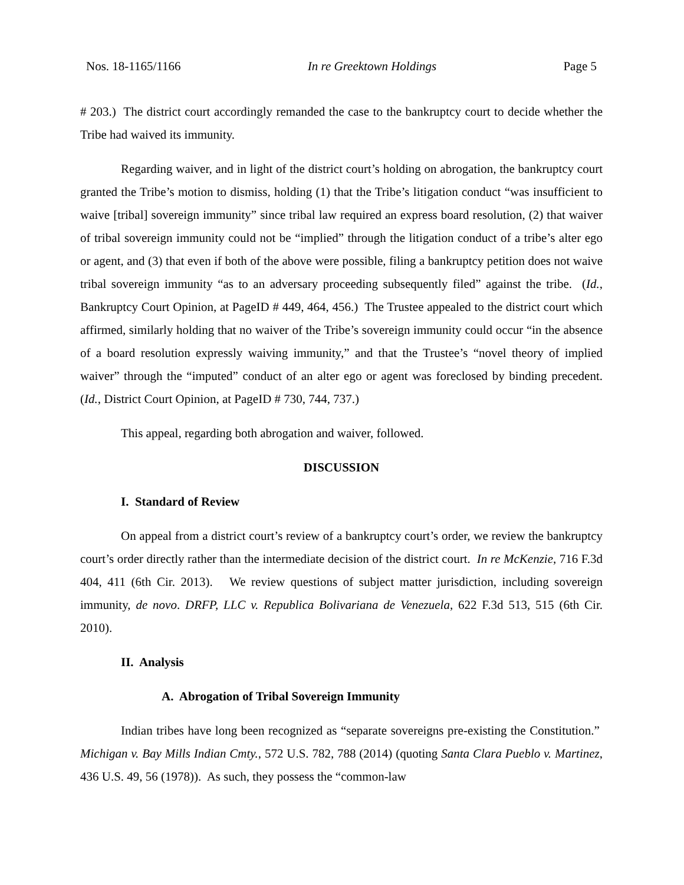Nos. 18-1165/1166 In re Greektown Holdings Page 5
# 203.) The district court accordingly remanded the case to the bankruptcy court to decide whether the Tribe had waived its immunity.
Regarding waiver, and in light of the district court’s holding on abrogation, the bankruptcy court granted the Tribe’s motion to dismiss, holding (1) that the Tribe’s litigation conduct “was insufficient to waive [tribal] sovereign immunity” since tribal law required an express board resolution, (2) that waiver of tribal sovereign immunity could not be “implied” through the litigation conduct of a tribe’s alter ego or agent, and (3) that even if both of the above were possible, filing a bankruptcy petition does not waive tribal sovereign immunity “as to an adversary proceeding subsequently filed” against the tribe. (Id., Bankruptcy Court Opinion, at PageID # 449, 464, 456.) The Trustee appealed to the district court which affirmed, similarly holding that no waiver of the Tribe’s sovereign immunity could occur “in the absence of a board resolution expressly waiving immunity,” and that the Trustee’s “novel theory of implied waiver” through the “imputed” conduct of an alter ego or agent was foreclosed by binding precedent. (Id., District Court Opinion, at PageID # 730, 744, 737.)
This appeal, regarding both abrogation and waiver, followed.
DISCUSSION
I. Standard of Review
On appeal from a district court’s review of a bankruptcy court’s order, we review the bankruptcy court’s order directly rather than the intermediate decision of the district court. In re McKenzie, 716 F.3d 404, 411 (6th Cir. 2013). We review questions of subject matter jurisdiction, including sovereign immunity, de novo. DRFP, LLC v. Republica Bolivariana de Venezuela, 622 F.3d 513, 515 (6th Cir. 2010).
II. Analysis
A. Abrogation of Tribal Sovereign Immunity
Indian tribes have long been recognized as “separate sovereigns pre-existing the Constitution.” Michigan v. Bay Mills Indian Cmty., 572 U.S. 782, 788 (2014) (quoting Santa Clara Pueblo v. Martinez, 436 U.S. 49, 56 (1978)). As such, they possess the “common-law